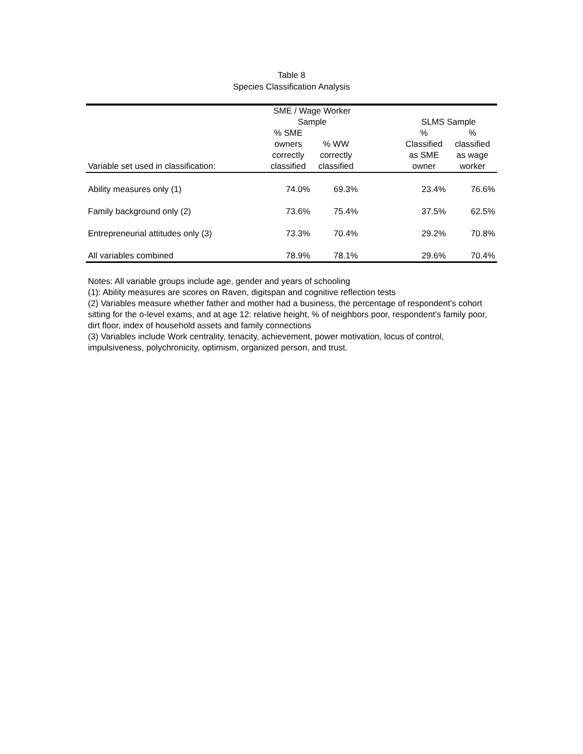Table 8
Species Classification Analysis
| | SME / Wage Worker Sample | | | SLMS Sample | |
| --- | --- | --- | --- | --- | --- |
| Variable set used in classification: | % SME owners correctly classified | % WW correctly classified | | % Classified as SME owner | % classified as wage worker |
| Ability measures only (1) | 74.0% | 69.3% | | 23.4% | 76.6% |
| Family background only (2) | 73.6% | 75.4% | | 37.5% | 62.5% |
| Entrepreneurial attitudes only (3) | 73.3% | 70.4% | | 29.2% | 70.8% |
| All variables combined | 78.9% | 78.1% | | 29.6% | 70.4% |
Notes: All variable groups include age, gender and years of schooling
(1): Ability measures are scores on Raven, digitspan and cognitive reflection tests
(2) Variables measure whether father and mother had a business, the percentage of respondent's cohort sitting for the o-level exams, and at age 12: relative height, % of neighbors poor, respondent's family poor, dirt floor, index of household assets and family connections
(3) Variables include Work centrality, tenacity, achievement, power motivation, locus of control, impulsiveness, polychronicity, optimism, organized person, and trust.